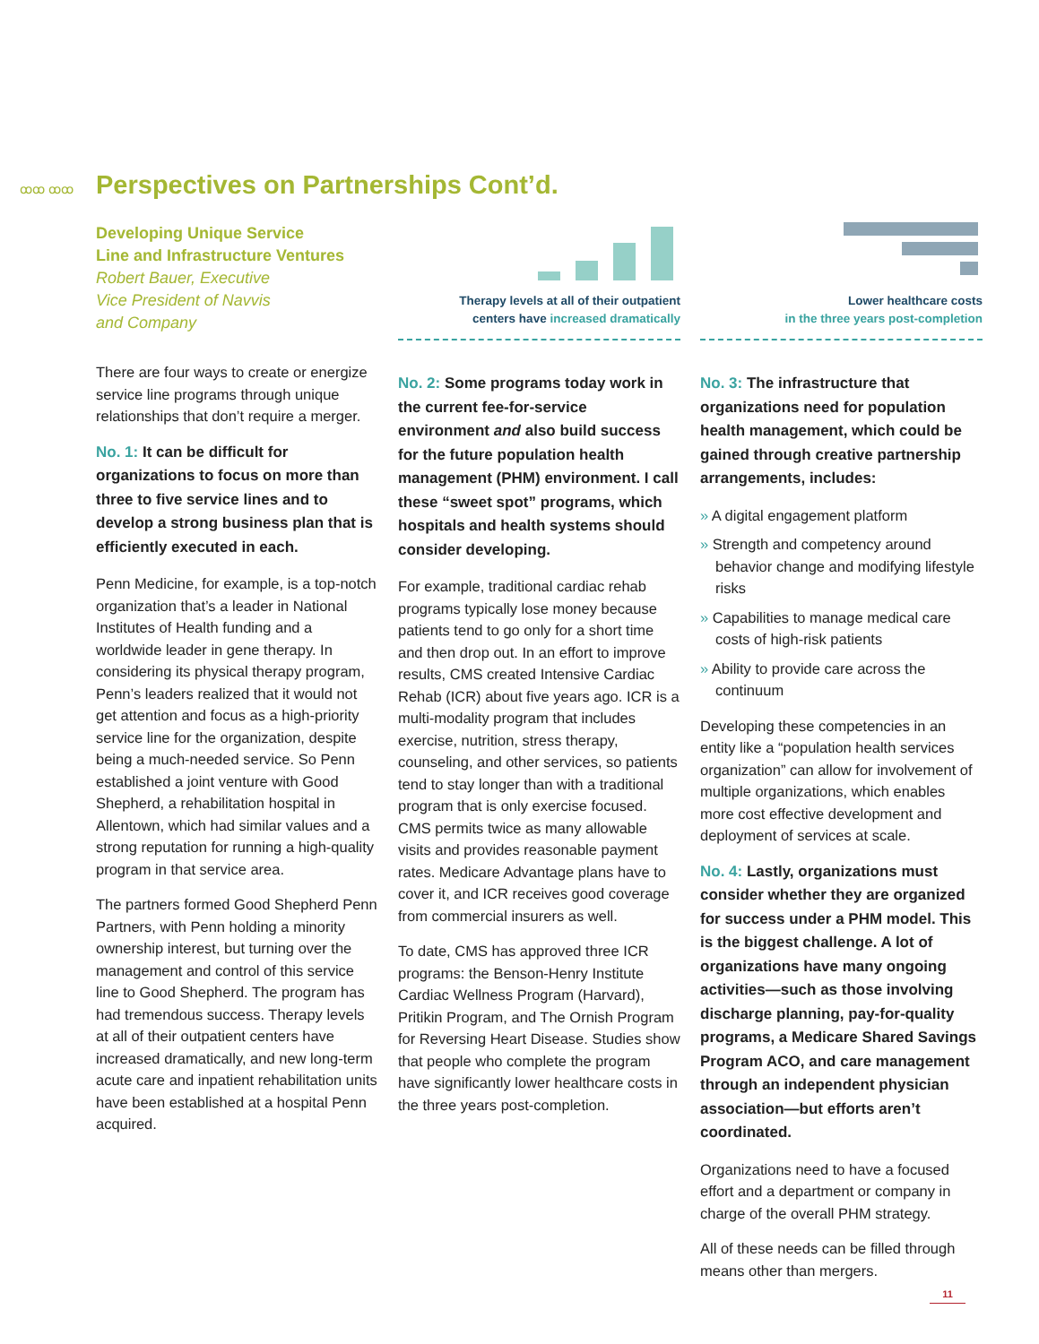ꝏꝏ ꝏꝏ
Perspectives on Partnerships Cont’d.
Developing Unique Service
Line and Infrastructure Ventures
Robert Bauer, Executive
Vice President of Navvis
and Company
There are four ways to create or energize service line programs through unique relationships that don’t require a merger.
No. 1: It can be difficult for organizations to focus on more than three to five service lines and to develop a strong business plan that is efficiently executed in each.
Penn Medicine, for example, is a top-notch organization that’s a leader in National Institutes of Health funding and a worldwide leader in gene therapy. In considering its physical therapy program, Penn’s leaders realized that it would not get attention and focus as a high-priority service line for the organization, despite being a much-needed service. So Penn established a joint venture with Good Shepherd, a rehabilitation hospital in Allentown, which had similar values and a strong reputation for running a high-quality program in that service area.
The partners formed Good Shepherd Penn Partners, with Penn holding a minority ownership interest, but turning over the management and control of this service line to Good Shepherd. The program has had tremendous success. Therapy levels at all of their outpatient centers have increased dramatically, and new long-term acute care and inpatient rehabilitation units have been established at a hospital Penn acquired.
Therapy levels at all of their outpatient
centers have increased dramatically
No. 2: Some programs today work in the current fee-for-service environment and also build success for the future population health management (PHM) environment. I call these “sweet spot” programs, which hospitals and health systems should consider developing.
For example, traditional cardiac rehab programs typically lose money because patients tend to go only for a short time and then drop out. In an effort to improve results, CMS created Intensive Cardiac Rehab (ICR) about five years ago. ICR is a multi-modality program that includes exercise, nutrition, stress therapy, counseling, and other services, so patients tend to stay longer than with a traditional program that is only exercise focused. CMS permits twice as many allowable visits and provides reasonable payment rates. Medicare Advantage plans have to cover it, and ICR receives good coverage from commercial insurers as well.
To date, CMS has approved three ICR programs: the Benson-Henry Institute Cardiac Wellness Program (Harvard), Pritikin Program, and The Ornish Program for Reversing Heart Disease. Studies show that people who complete the program have significantly lower healthcare costs in the three years post-completion.
Lower healthcare costs
in the three years post-completion
No. 3: The infrastructure that organizations need for population health management, which could be gained through creative partnership arrangements, includes:
» A digital engagement platform
» Strength and competency around behavior change and modifying lifestyle risks
» Capabilities to manage medical care costs of high-risk patients
» Ability to provide care across the continuum
Developing these competencies in an entity like a “population health services organization” can allow for involvement of multiple organizations, which enables more cost effective development and deployment of services at scale.
No. 4: Lastly, organizations must consider whether they are organized for success under a PHM model. This is the biggest challenge. A lot of organizations have many ongoing activities—such as those involving discharge planning, pay-for-quality programs, a Medicare Shared Savings Program ACO, and care management through an independent physician association—but efforts aren’t coordinated.
Organizations need to have a focused effort and a department or company in charge of the overall PHM strategy.
All of these needs can be filled through means other than mergers.
11